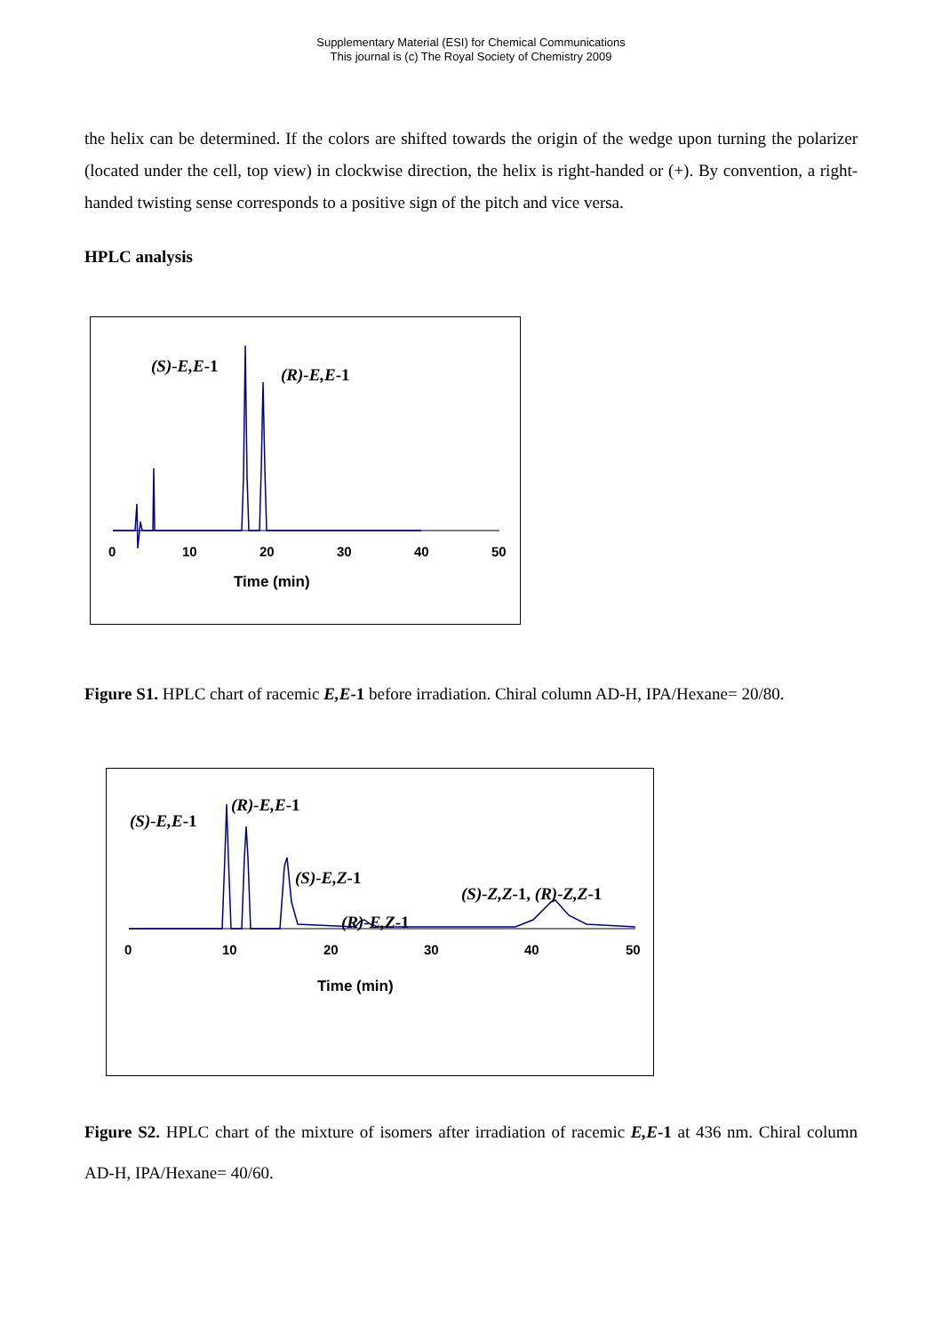Supplementary Material (ESI) for Chemical Communications
This journal is (c) The Royal Society of Chemistry 2009
the helix can be determined. If the colors are shifted towards the origin of the wedge upon turning the polarizer (located under the cell, top view) in clockwise direction, the helix is right-handed or (+). By convention, a right-handed twisting sense corresponds to a positive sign of the pitch and vice versa.
HPLC analysis
(S)-E,E-1 (R)-E,E-1
0 10 20 30 40 50
Time (min)
Figure S1. HPLC chart of racemic E,E-1 before irradiation. Chiral column AD-H, IPA/Hexane= 20/80.
(S)-E,E-1
(R)-E,E-1
(S)-E,Z-1
(R)-E,Z-1
(S)-Z,Z-1, (R)-Z,Z-1
0 10 20 30 40 50
Time (min)
Figure S2. HPLC chart of the mixture of isomers after irradiation of racemic E,E-1 at 436 nm. Chiral column AD-H, IPA/Hexane= 40/60.